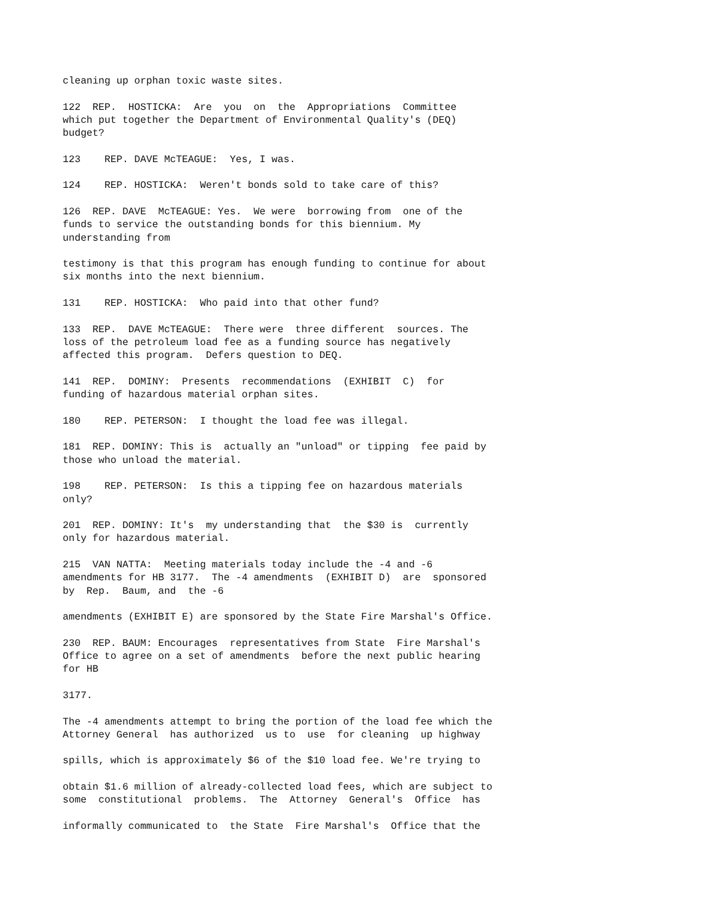cleaning up orphan toxic waste sites.
122 REP. HOSTICKA: Are you on the Appropriations Committee which put together the Department of Environmental Quality's (DEQ) budget?
123 REP. DAVE McTEAGUE: Yes, I was.
124 REP. HOSTICKA: Weren't bonds sold to take care of this?
126 REP. DAVE McTEAGUE: Yes. We were borrowing from one of the funds to service the outstanding bonds for this biennium. My understanding from
testimony is that this program has enough funding to continue for about six months into the next biennium.
131 REP. HOSTICKA: Who paid into that other fund?
133 REP. DAVE McTEAGUE: There were three different sources. The loss of the petroleum load fee as a funding source has negatively affected this program. Defers question to DEQ.
141 REP. DOMINY: Presents recommendations (EXHIBIT C) for funding of hazardous material orphan sites.
180 REP. PETERSON: I thought the load fee was illegal.
181 REP. DOMINY: This is actually an "unload" or tipping fee paid by those who unload the material.
198 REP. PETERSON: Is this a tipping fee on hazardous materials only?
201 REP. DOMINY: It's my understanding that the $30 is currently only for hazardous material.
215 VAN NATTA: Meeting materials today include the -4 and -6 amendments for HB 3177. The -4 amendments (EXHIBIT D) are sponsored by Rep. Baum, and the -6
amendments (EXHIBIT E) are sponsored by the State Fire Marshal's Office.
230 REP. BAUM: Encourages representatives from State Fire Marshal's Office to agree on a set of amendments before the next public hearing for HB
3177.
The -4 amendments attempt to bring the portion of the load fee which the Attorney General has authorized us to use for cleaning up highway
spills, which is approximately $6 of the $10 load fee. We're trying to
obtain $1.6 million of already-collected load fees, which are subject to some constitutional problems. The Attorney General's Office has
informally communicated to the State Fire Marshal's Office that the